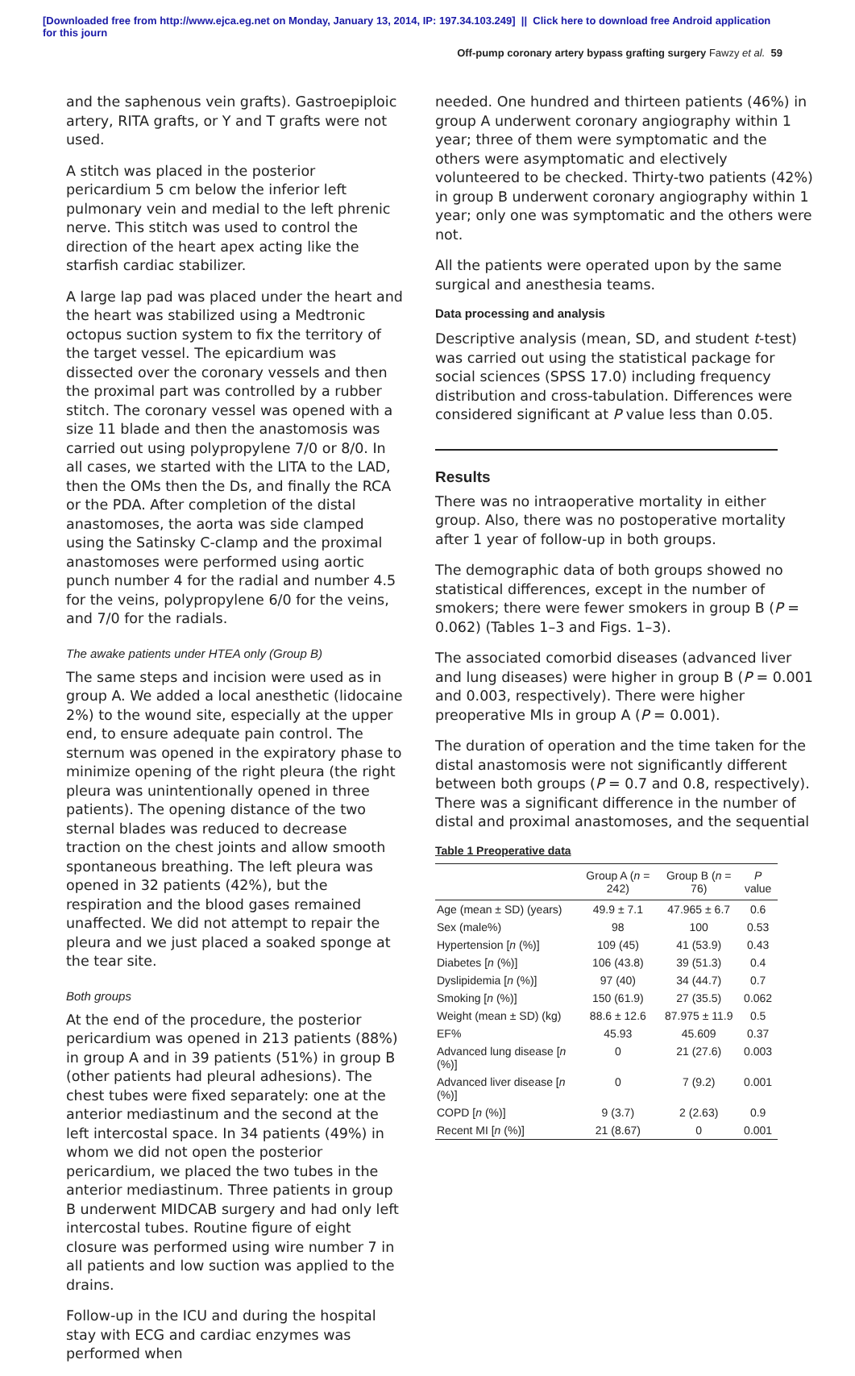[Downloaded free from http://www.ejca.eg.net on Monday, January 13, 2014, IP: 197.34.103.249] || Click here to download free Android application
for this journ
Off-pump coronary artery bypass grafting surgery Fawzy et al. 59
and the saphenous vein grafts). Gastroepiploic artery, RITA grafts, or Y and T grafts were not used.
A stitch was placed in the posterior pericardium 5 cm below the inferior left pulmonary vein and medial to the left phrenic nerve. This stitch was used to control the direction of the heart apex acting like the starfish cardiac stabilizer.
A large lap pad was placed under the heart and the heart was stabilized using a Medtronic octopus suction system to fix the territory of the target vessel. The epicardium was dissected over the coronary vessels and then the proximal part was controlled by a rubber stitch. The coronary vessel was opened with a size 11 blade and then the anastomosis was carried out using polypropylene 7/0 or 8/0. In all cases, we started with the LITA to the LAD, then the OMs then the Ds, and finally the RCA or the PDA. After completion of the distal anastomoses, the aorta was side clamped using the Satinsky C-clamp and the proximal anastomoses were performed using aortic punch number 4 for the radial and number 4.5 for the veins, polypropylene 6/0 for the veins, and 7/0 for the radials.
The awake patients under HTEA only (Group B)
The same steps and incision were used as in group A. We added a local anesthetic (lidocaine 2%) to the wound site, especially at the upper end, to ensure adequate pain control. The sternum was opened in the expiratory phase to minimize opening of the right pleura (the right pleura was unintentionally opened in three patients). The opening distance of the two sternal blades was reduced to decrease traction on the chest joints and allow smooth spontaneous breathing. The left pleura was opened in 32 patients (42%), but the respiration and the blood gases remained unaffected. We did not attempt to repair the pleura and we just placed a soaked sponge at the tear site.
Both groups
At the end of the procedure, the posterior pericardium was opened in 213 patients (88%) in group A and in 39 patients (51%) in group B (other patients had pleural adhesions). The chest tubes were fixed separately: one at the anterior mediastinum and the second at the left intercostal space. In 34 patients (49%) in whom we did not open the posterior pericardium, we placed the two tubes in the anterior mediastinum. Three patients in group B underwent MIDCAB surgery and had only left intercostal tubes. Routine figure of eight closure was performed using wire number 7 in all patients and low suction was applied to the drains.
Follow-up in the ICU and during the hospital stay with ECG and cardiac enzymes was performed when
needed. One hundred and thirteen patients (46%) in group A underwent coronary angiography within 1 year; three of them were symptomatic and the others were asymptomatic and electively volunteered to be checked. Thirty-two patients (42%) in group B underwent coronary angiography within 1 year; only one was symptomatic and the others were not.
All the patients were operated upon by the same surgical and anesthesia teams.
Data processing and analysis
Descriptive analysis (mean, SD, and student t-test) was carried out using the statistical package for social sciences (SPSS 17.0) including frequency distribution and cross-tabulation. Differences were considered significant at P value less than 0.05.
Results
There was no intraoperative mortality in either group. Also, there was no postoperative mortality after 1 year of follow-up in both groups.
The demographic data of both groups showed no statistical differences, except in the number of smokers; there were fewer smokers in group B (P = 0.062) (Tables 1–3 and Figs. 1–3).
The associated comorbid diseases (advanced liver and lung diseases) were higher in group B (P = 0.001 and 0.003, respectively). There were higher preoperative MIs in group A (P = 0.001).
The duration of operation and the time taken for the distal anastomosis were not significantly different between both groups (P = 0.7 and 0.8, respectively). There was a significant difference in the number of distal and proximal anastomoses, and the sequential
Table 1 Preoperative data
| | Group A ( n = 242) | Group B ( n = 76) | P value |
| --- | --- | --- | --- |
| Age (mean ± SD) (years) | 49.9 ± 7.1 | 47.965 ± 6.7 | 0.6 |
| Sex (male%) | 98 | 100 | 0.53 |
| Hypertension [ n (%)] | 109 (45) | 41 (53.9) | 0.43 |
| Diabetes [ n (%)] | 106 (43.8) | 39 (51.3) | 0.4 |
| Dyslipidemia [ n (%)] | 97 (40) | 34 (44.7) | 0.7 |
| Smoking [ n (%)] | 150 (61.9) | 27 (35.5) | 0.062 |
| Weight (mean ± SD) (kg) | 88.6 ± 12.6 | 87.975 ± 11.9 | 0.5 |
| EF% | 45.93 | 45.609 | 0.37 |
| Advanced lung disease [ n (%)] | 0 | 21 (27.6) | 0.003 |
| Advanced liver disease [ n (%)] | 0 | 7 (9.2) | 0.001 |
| COPD [ n (%)] | 9 (3.7) | 2 (2.63) | 0.9 |
| Recent MI [ n (%)] | 21 (8.67) | 0 | 0.001 |